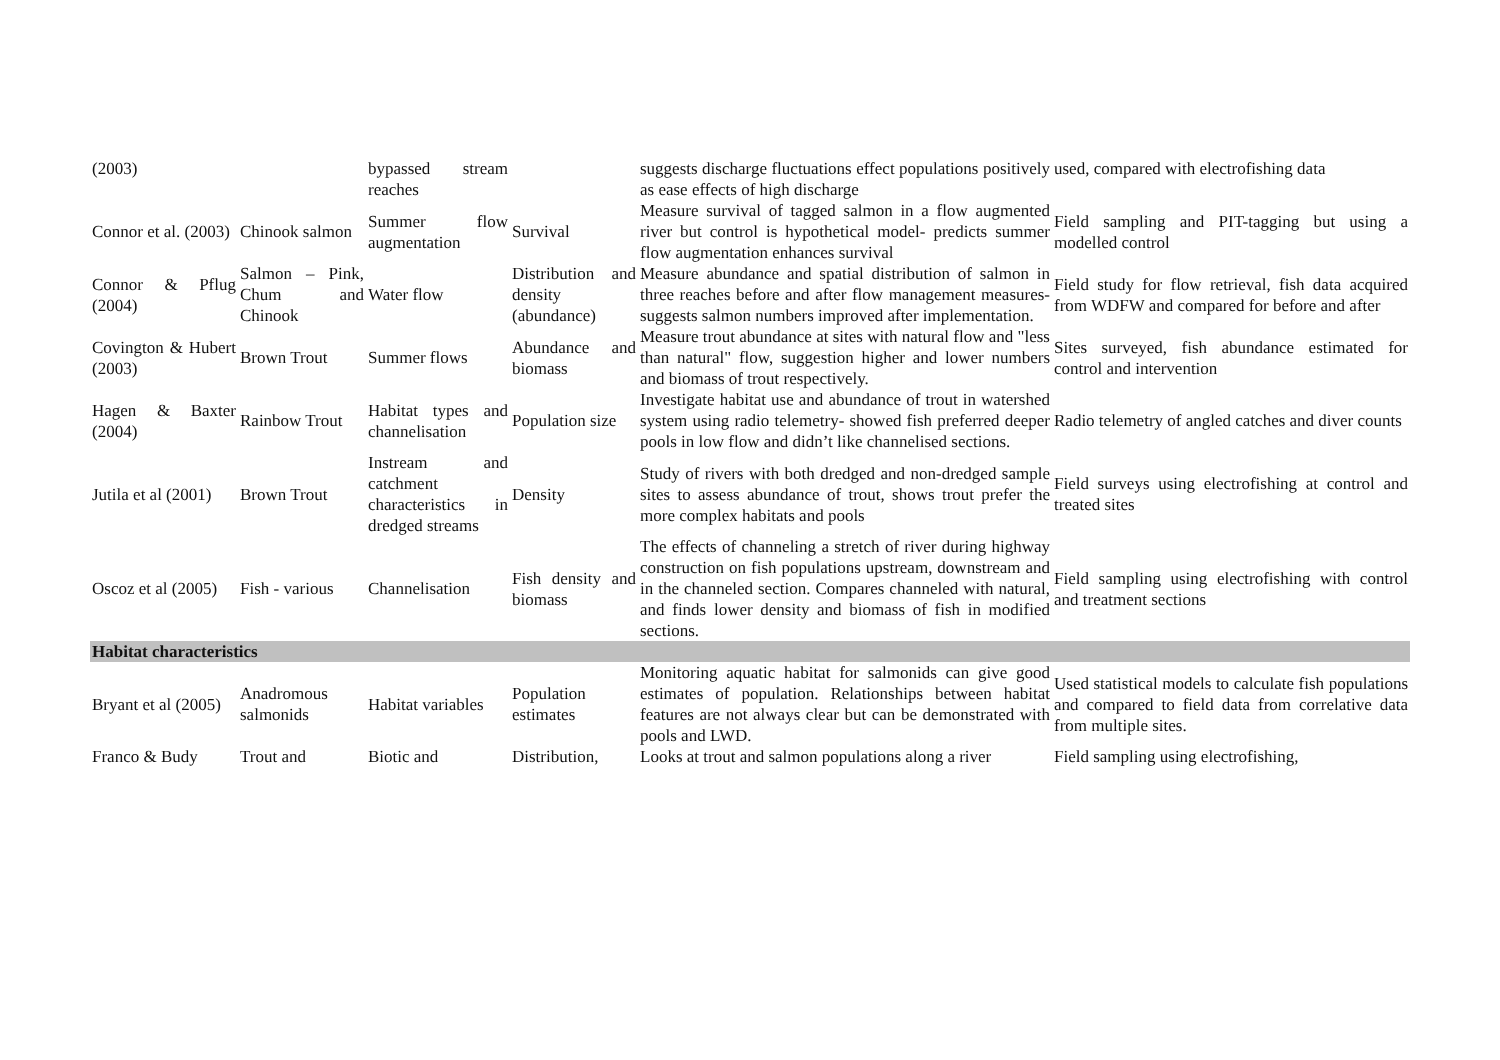| (2003) | | bypassed stream reaches | | suggests discharge fluctuations effect populations positively as ease effects of high discharge | used, compared with electrofishing data |
| Connor et al. (2003) | Chinook salmon | Summer flow augmentation | Survival | Measure survival of tagged salmon in a flow augmented river but control is hypothetical model- predicts summer flow augmentation enhances survival | Field sampling and PIT-tagging but using a modelled control |
| Connor & Pflug (2004) | Salmon – Pink, Chum and Chinook | Water flow | Distribution and density (abundance) | Measure abundance and spatial distribution of salmon in three reaches before and after flow management measures- suggests salmon numbers improved after implementation. | Field study for flow retrieval, fish data acquired from WDFW and compared for before and after |
| Covington & Hubert (2003) | Brown Trout | Summer flows | Abundance and biomass | Measure trout abundance at sites with natural flow and "less than natural" flow, suggestion higher and lower numbers and biomass of trout respectively. | Sites surveyed, fish abundance estimated for control and intervention |
| Hagen & Baxter (2004) | Rainbow Trout | Habitat types and channelisation | Population size | Investigate habitat use and abundance of trout in watershed system using radio telemetry- showed fish preferred deeper pools in low flow and didn’t like channelised sections. | Radio telemetry of angled catches and diver counts |
| Jutila et al (2001) | Brown Trout | Instream and catchment characteristics in dredged streams | Density | Study of rivers with both dredged and non-dredged sample sites to assess abundance of trout, shows trout prefer the more complex habitats and pools | Field surveys using electrofishing at control and treated sites |
| Oscoz et al (2005) | Fish - various | Channelisation | Fish density and biomass | The effects of channeling a stretch of river during highway construction on fish populations upstream, downstream and in the channeled section. Compares channeled with natural, and finds lower density and biomass of fish in modified sections. | Field sampling using electrofishing with control and treatment sections |
| Habitat characteristics | | | | | |
| Bryant et al (2005) | Anadromous salmonids | Habitat variables | Population estimates | Monitoring aquatic habitat for salmonids can give good estimates of population. Relationships between habitat features are not always clear but can be demonstrated with pools and LWD. | Used statistical models to calculate fish populations and compared to field data from correlative data from multiple sites. |
| Franco & Budy | Trout and | Biotic and | Distribution, | Looks at trout and salmon populations along a river | Field sampling using electrofishing, |